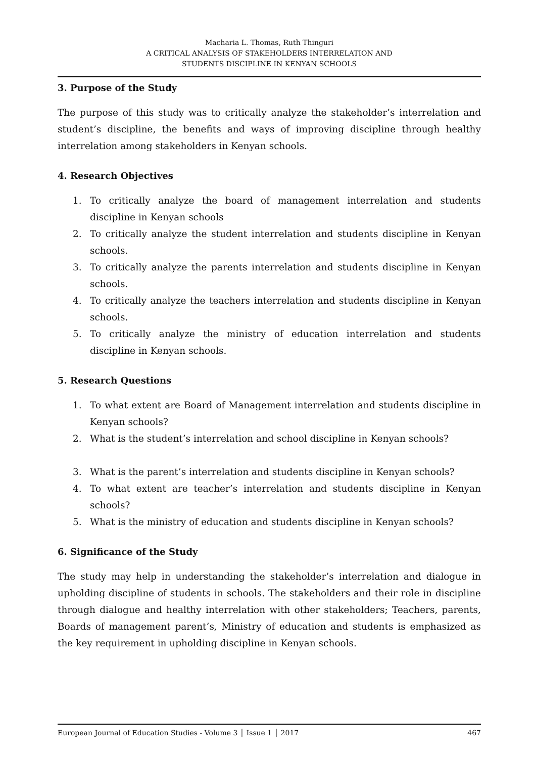Macharia L. Thomas, Ruth Thinguri
A CRITICAL ANALYSIS OF STAKEHOLDERS INTERRELATION AND
STUDENTS DISCIPLINE IN KENYAN SCHOOLS
3. Purpose of the Study
The purpose of this study was to critically analyze the stakeholder’s interrelation and student’s discipline, the benefits and ways of improving discipline through healthy interrelation among stakeholders in Kenyan schools.
4. Research Objectives
1. To critically analyze the board of management interrelation and students discipline in Kenyan schools
2. To critically analyze the student interrelation and students discipline in Kenyan schools.
3. To critically analyze the parents interrelation and students discipline in Kenyan schools.
4. To critically analyze the teachers interrelation and students discipline in Kenyan schools.
5. To critically analyze the ministry of education interrelation and students discipline in Kenyan schools.
5. Research Questions
1. To what extent are Board of Management interrelation and students discipline in Kenyan schools?
2. What is the student’s interrelation and school discipline in Kenyan schools?
3. What is the parent’s interrelation and students discipline in Kenyan schools?
4. To what extent are teacher’s interrelation and students discipline in Kenyan schools?
5. What is the ministry of education and students discipline in Kenyan schools?
6. Significance of the Study
The study may help in understanding the stakeholder’s interrelation and dialogue in upholding discipline of students in schools. The stakeholders and their role in discipline through dialogue and healthy interrelation with other stakeholders; Teachers, parents, Boards of management parent’s, Ministry of education and students is emphasized as the key requirement in upholding discipline in Kenyan schools.
European Journal of Education Studies - Volume 3 │ Issue 1 │ 2017 467